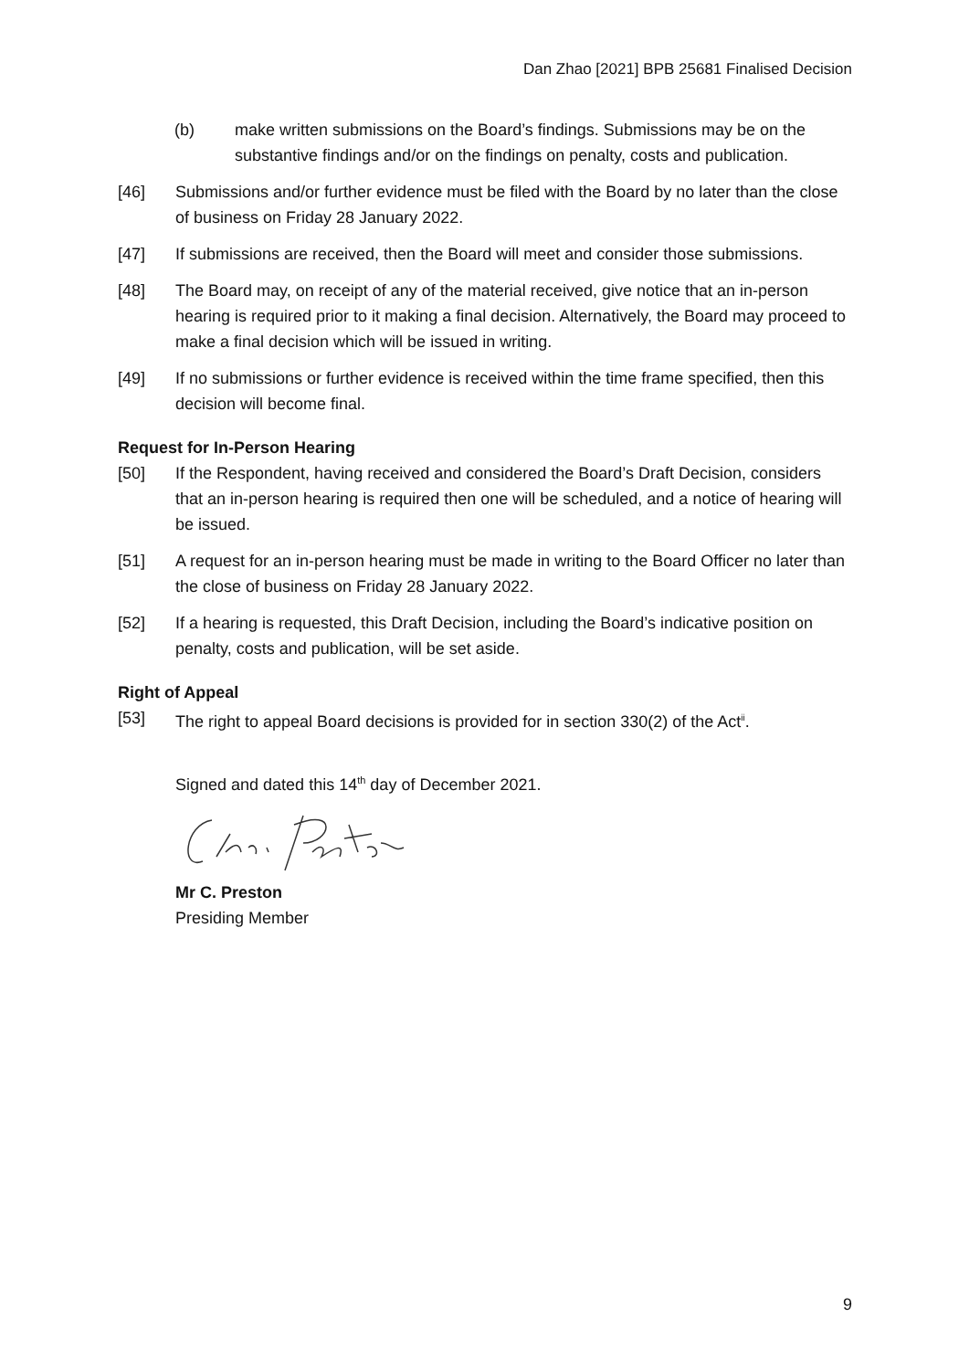Dan Zhao [2021] BPB 25681 Finalised Decision
(b) make written submissions on the Board’s findings. Submissions may be on the substantive findings and/or on the findings on penalty, costs and publication.
[46] Submissions and/or further evidence must be filed with the Board by no later than the close of business on Friday 28 January 2022.
[47] If submissions are received, then the Board will meet and consider those submissions.
[48] The Board may, on receipt of any of the material received, give notice that an in-person hearing is required prior to it making a final decision. Alternatively, the Board may proceed to make a final decision which will be issued in writing.
[49] If no submissions or further evidence is received within the time frame specified, then this decision will become final.
Request for In-Person Hearing
[50] If the Respondent, having received and considered the Board’s Draft Decision, considers that an in-person hearing is required then one will be scheduled, and a notice of hearing will be issued.
[51] A request for an in-person hearing must be made in writing to the Board Officer no later than the close of business on Friday 28 January 2022.
[52] If a hearing is requested, this Draft Decision, including the Board’s indicative position on penalty, costs and publication, will be set aside.
Right of Appeal
[53] The right to appeal Board decisions is provided for in section 330(2) of the Act<sup>ii</sup>.
Signed and dated this 14<sup>th</sup> day of December 2021.
Mr C. Preston
Presiding Member
9